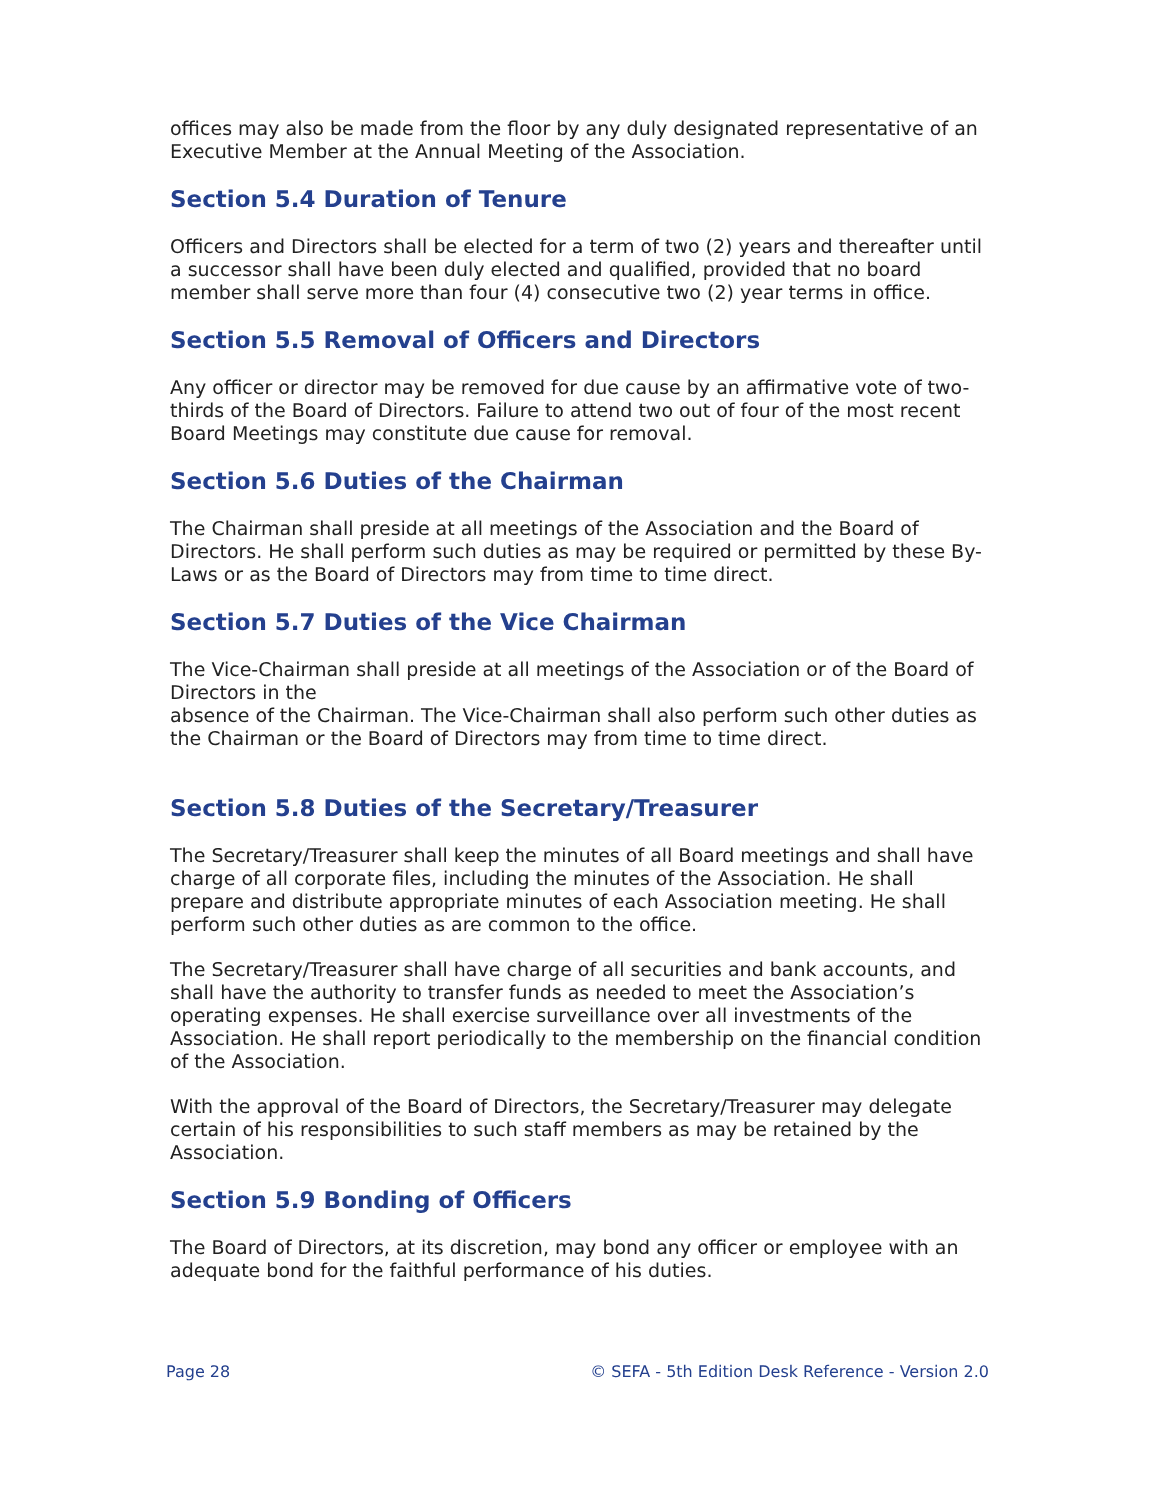offices may also be made from the floor by any duly designated representative of an Executive Member at the Annual Meeting of the Association.
Section 5.4 Duration of Tenure
Officers and Directors shall be elected for a term of two (2) years and thereafter until a successor shall have been duly elected and qualified, provided that no board member shall serve more than four (4) consecutive two (2) year terms in office.
Section 5.5 Removal of Officers and Directors
Any officer or director may be removed for due cause by an affirmative vote of two-thirds of the Board of Directors. Failure to attend two out of four of the most recent Board Meetings may constitute due cause for removal.
Section 5.6 Duties of the Chairman
The Chairman shall preside at all meetings of the Association and the Board of Directors. He shall perform such duties as may be required or permitted by these By-Laws or as the Board of Directors may from time to time direct.
Section 5.7 Duties of the Vice Chairman
The Vice-Chairman shall preside at all meetings of the Association or of the Board of Directors in the
absence of the Chairman. The Vice-Chairman shall also perform such other duties as the Chairman or the Board of Directors may from time to time direct.
Section 5.8 Duties of the Secretary/Treasurer
The Secretary/Treasurer shall keep the minutes of all Board meetings and shall have charge of all corporate files, including the minutes of the Association. He shall prepare and distribute appropriate minutes of each Association meeting. He shall perform such other duties as are common to the office.
The Secretary/Treasurer shall have charge of all securities and bank accounts, and shall have the authority to transfer funds as needed to meet the Association’s operating expenses. He shall exercise surveillance over all investments of the Association. He shall report periodically to the membership on the financial condition of the Association.
With the approval of the Board of Directors, the Secretary/Treasurer may delegate certain of his responsibilities to such staff members as may be retained by the Association.
Section 5.9 Bonding of Officers
The Board of Directors, at its discretion, may bond any officer or employee with an adequate bond for the faithful performance of his duties.
Page 28 © SEFA - 5th Edition Desk Reference - Version 2.0